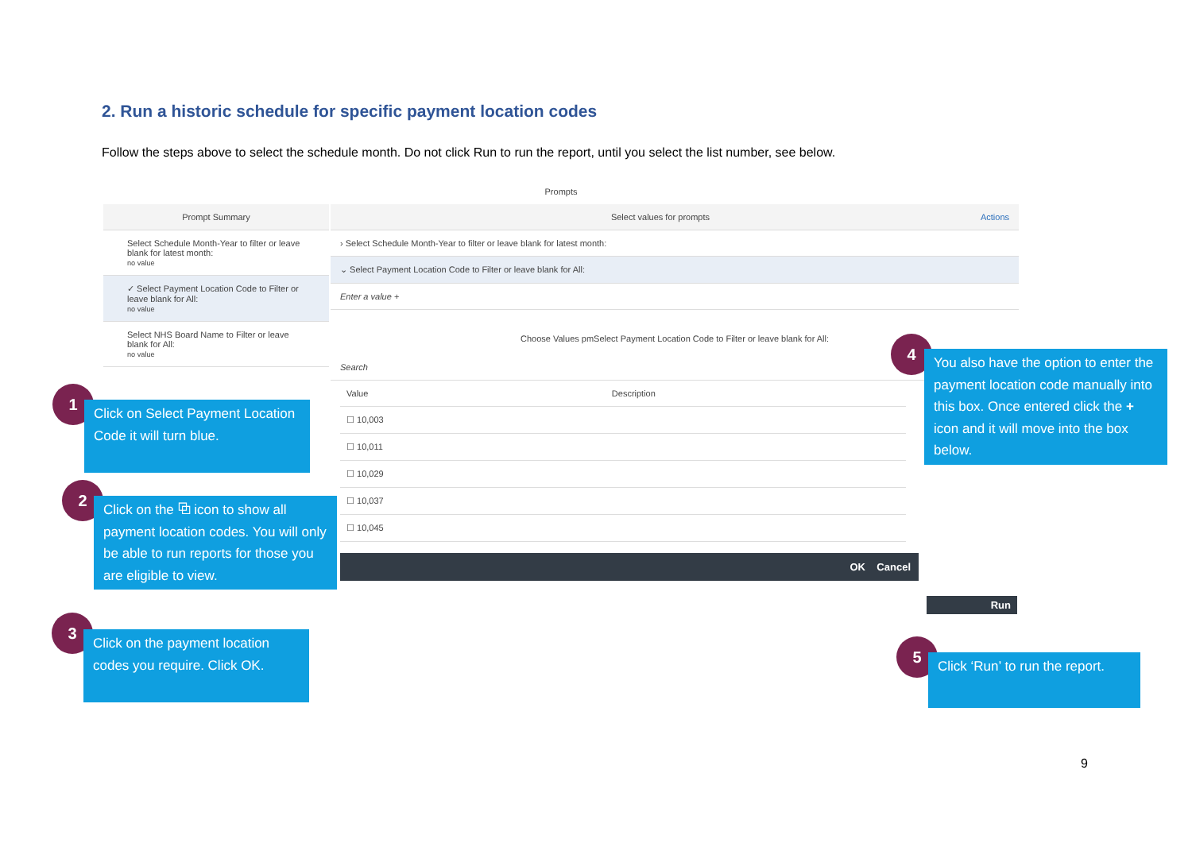2. Run a historic schedule for specific payment location codes
Follow the steps above to select the schedule month. Do not click Run to run the report, until you select the list number, see below.
Prompts
Prompt Summary
Select Schedule Month-Year to filter or leave blank for latest month:
no value
✓ Select Payment Location Code to Filter or leave blank for All:
no value
Select NHS Board Name to Filter or leave blank for All:
no value
Select values for prompts Actions
› Select Schedule Month-Year to filter or leave blank for latest month:
⌄ Select Payment Location Code to Filter or leave blank for All:
Enter a value +
Choose Values pmSelect Payment Location Code to Filter or leave blank for All:
Search
| Value | Description |
| --- | --- |
| ☐ 10,003 | |
| ☐ 10,011 | |
| ☐ 10,029 | |
| ☐ 10,037 | |
| ☐ 10,045 | |
OK Cancel
Run
1
Click on Select Payment Location Code it will turn blue.
2
Click on the ⧉ icon to show all payment location codes. You will only be able to run reports for those you are eligible to view.
3
Click on the payment location codes you require. Click OK.
4
You also have the option to enter the payment location code manually into this box. Once entered click the + icon and it will move into the box below.
5
Click ‘Run’ to run the report.
9